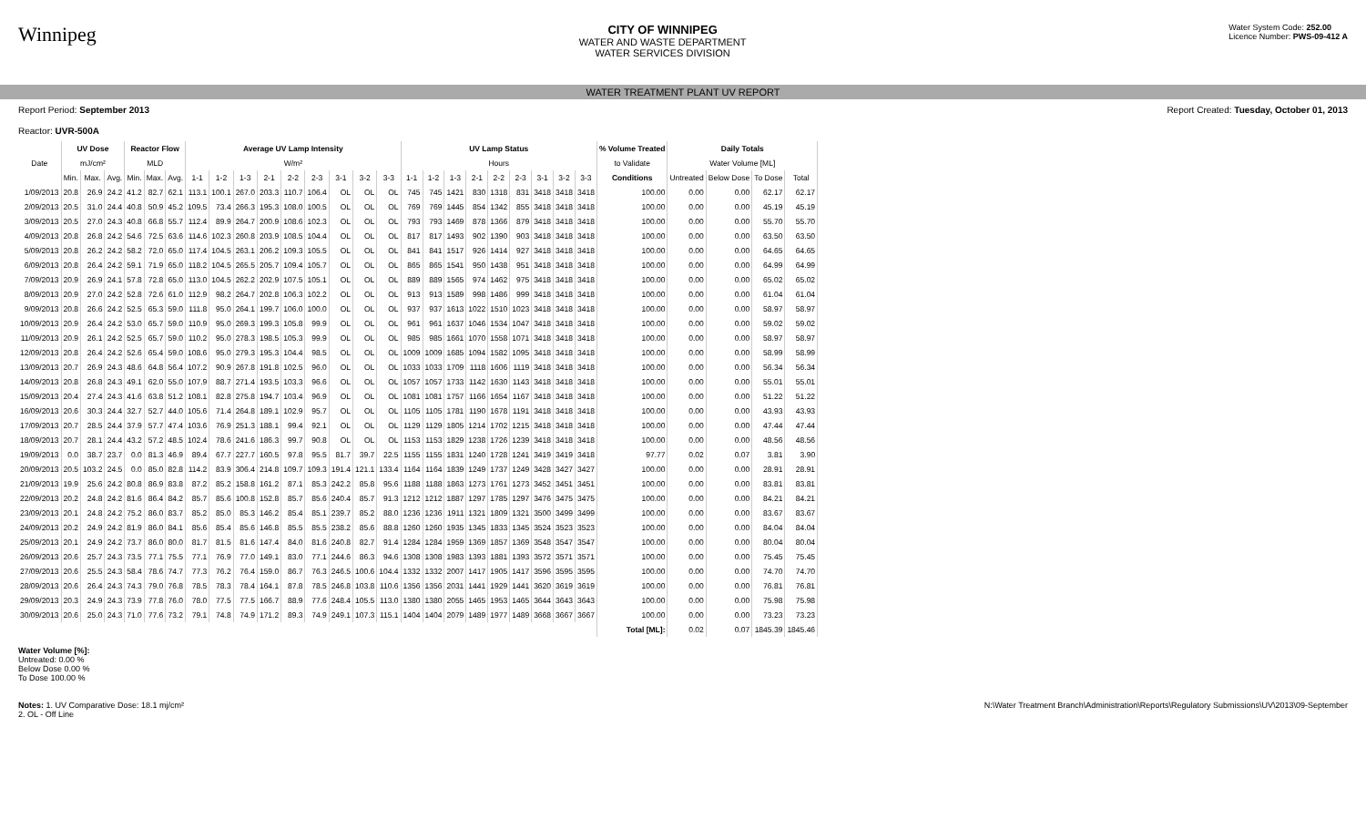Winnipeg
CITY OF WINNIPEG
WATER AND WASTE DEPARTMENT
WATER SERVICES DIVISION
Water System Code: 252.00
Licence Number: PWS-09-412 A
WATER TREATMENT PLANT UV REPORT
Report Period: September 2013 Report Created: Tuesday, October 01, 2013
Reactor: UVR-500A
| | UV Dose | | | Reactor Flow | | | Average UV Lamp Intensity | | | | | | | | | UV Lamp Status | | | | | | | | | % Volume Treated | Daily Totals | | | |
| --- | --- | --- | --- | --- | --- | --- | --- | --- | --- | --- | --- | --- | --- | --- | --- | --- | --- | --- | --- | --- | --- | --- | --- | --- | --- | --- | --- | --- | --- |
| Date | mJ/cm² | | | MLD | | | W/m² | | | | | | | | | Hours | | | | | | | | | to Validate | Water Volume [ML] | | | |
| | Min. | Max. | Avg. | Min. | Max. | Avg. | 1-1 | 1-2 | 1-3 | 2-1 | 2-2 | 2-3 | 3-1 | 3-2 | 3-3 | 1-1 | 1-2 | 1-3 | 2-1 | 2-2 | 2-3 | 3-1 | 3-2 | 3-3 | Conditions | Untreated | Below Dose | To Dose | Total |
| 1/09/2013 | 20.8 | 26.9 | 24.2 | 41.2 | 82.7 | 62.1 | 113.1 | 100.1 | 267.0 | 203.3 | 110.7 | 106.4 | OL | OL | OL | 745 | 745 | 1421 | 830 | 1318 | 831 | 3418 | 3418 | 3418 | 100.00 | 0.00 | 0.00 | 62.17 | 62.17 |
| 2/09/2013 | 20.5 | 31.0 | 24.4 | 40.8 | 50.9 | 45.2 | 109.5 | 73.4 | 266.3 | 195.3 | 108.0 | 100.5 | OL | OL | OL | 769 | 769 | 1445 | 854 | 1342 | 855 | 3418 | 3418 | 3418 | 100.00 | 0.00 | 0.00 | 45.19 | 45.19 |
| 3/09/2013 | 20.5 | 27.0 | 24.3 | 40.8 | 66.8 | 55.7 | 112.4 | 89.9 | 264.7 | 200.9 | 108.6 | 102.3 | OL | OL | OL | 793 | 793 | 1469 | 878 | 1366 | 879 | 3418 | 3418 | 3418 | 100.00 | 0.00 | 0.00 | 55.70 | 55.70 |
| 4/09/2013 | 20.8 | 26.8 | 24.2 | 54.6 | 72.5 | 63.6 | 114.6 | 102.3 | 260.8 | 203.9 | 108.5 | 104.4 | OL | OL | OL | 817 | 817 | 1493 | 902 | 1390 | 903 | 3418 | 3418 | 3418 | 100.00 | 0.00 | 0.00 | 63.50 | 63.50 |
| 5/09/2013 | 20.8 | 26.2 | 24.2 | 58.2 | 72.0 | 65.0 | 117.4 | 104.5 | 263.1 | 206.2 | 109.3 | 105.5 | OL | OL | OL | 841 | 841 | 1517 | 926 | 1414 | 927 | 3418 | 3418 | 3418 | 100.00 | 0.00 | 0.00 | 64.65 | 64.65 |
| 6/09/2013 | 20.8 | 26.4 | 24.2 | 59.1 | 71.9 | 65.0 | 118.2 | 104.5 | 265.5 | 205.7 | 109.4 | 105.7 | OL | OL | OL | 865 | 865 | 1541 | 950 | 1438 | 951 | 3418 | 3418 | 3418 | 100.00 | 0.00 | 0.00 | 64.99 | 64.99 |
| 7/09/2013 | 20.9 | 26.9 | 24.1 | 57.8 | 72.8 | 65.0 | 113.0 | 104.5 | 262.2 | 202.9 | 107.5 | 105.1 | OL | OL | OL | 889 | 889 | 1565 | 974 | 1462 | 975 | 3418 | 3418 | 3418 | 100.00 | 0.00 | 0.00 | 65.02 | 65.02 |
| 8/09/2013 | 20.9 | 27.0 | 24.2 | 52.8 | 72.6 | 61.0 | 112.9 | 98.2 | 264.7 | 202.8 | 106.3 | 102.2 | OL | OL | OL | 913 | 913 | 1589 | 998 | 1486 | 999 | 3418 | 3418 | 3418 | 100.00 | 0.00 | 0.00 | 61.04 | 61.04 |
| 9/09/2013 | 20.8 | 26.6 | 24.2 | 52.5 | 65.3 | 59.0 | 111.8 | 95.0 | 264.1 | 199.7 | 106.0 | 100.0 | OL | OL | OL | 937 | 937 | 1613 | 1022 | 1510 | 1023 | 3418 | 3418 | 3418 | 100.00 | 0.00 | 0.00 | 58.97 | 58.97 |
| 10/09/2013 | 20.9 | 26.4 | 24.2 | 53.0 | 65.7 | 59.0 | 110.9 | 95.0 | 269.3 | 199.3 | 105.8 | 99.9 | OL | OL | OL | 961 | 961 | 1637 | 1046 | 1534 | 1047 | 3418 | 3418 | 3418 | 100.00 | 0.00 | 0.00 | 59.02 | 59.02 |
| 11/09/2013 | 20.9 | 26.1 | 24.2 | 52.5 | 65.7 | 59.0 | 110.2 | 95.0 | 278.3 | 198.5 | 105.3 | 99.9 | OL | OL | OL | 985 | 985 | 1661 | 1070 | 1558 | 1071 | 3418 | 3418 | 3418 | 100.00 | 0.00 | 0.00 | 58.97 | 58.97 |
| 12/09/2013 | 20.8 | 26.4 | 24.2 | 52.6 | 65.4 | 59.0 | 108.6 | 95.0 | 279.3 | 195.3 | 104.4 | 98.5 | OL | OL | OL | 1009 | 1009 | 1685 | 1094 | 1582 | 1095 | 3418 | 3418 | 3418 | 100.00 | 0.00 | 0.00 | 58.99 | 58.99 |
| 13/09/2013 | 20.7 | 26.9 | 24.3 | 48.6 | 64.8 | 56.4 | 107.2 | 90.9 | 267.8 | 191.8 | 102.5 | 96.0 | OL | OL | OL | 1033 | 1033 | 1709 | 1118 | 1606 | 1119 | 3418 | 3418 | 3418 | 100.00 | 0.00 | 0.00 | 56.34 | 56.34 |
| 14/09/2013 | 20.8 | 26.8 | 24.3 | 49.1 | 62.0 | 55.0 | 107.9 | 88.7 | 271.4 | 193.5 | 103.3 | 96.6 | OL | OL | OL | 1057 | 1057 | 1733 | 1142 | 1630 | 1143 | 3418 | 3418 | 3418 | 100.00 | 0.00 | 0.00 | 55.01 | 55.01 |
| 15/09/2013 | 20.4 | 27.4 | 24.3 | 41.6 | 63.8 | 51.2 | 108.1 | 82.8 | 275.8 | 194.7 | 103.4 | 96.9 | OL | OL | OL | 1081 | 1081 | 1757 | 1166 | 1654 | 1167 | 3418 | 3418 | 3418 | 100.00 | 0.00 | 0.00 | 51.22 | 51.22 |
| 16/09/2013 | 20.6 | 30.3 | 24.4 | 32.7 | 52.7 | 44.0 | 105.6 | 71.4 | 264.8 | 189.1 | 102.9 | 95.7 | OL | OL | OL | 1105 | 1105 | 1781 | 1190 | 1678 | 1191 | 3418 | 3418 | 3418 | 100.00 | 0.00 | 0.00 | 43.93 | 43.93 |
| 17/09/2013 | 20.7 | 28.5 | 24.4 | 37.9 | 57.7 | 47.4 | 103.6 | 76.9 | 251.3 | 188.1 | 99.4 | 92.1 | OL | OL | OL | 1129 | 1129 | 1805 | 1214 | 1702 | 1215 | 3418 | 3418 | 3418 | 100.00 | 0.00 | 0.00 | 47.44 | 47.44 |
| 18/09/2013 | 20.7 | 28.1 | 24.4 | 43.2 | 57.2 | 48.5 | 102.4 | 78.6 | 241.6 | 186.3 | 99.7 | 90.8 | OL | OL | OL | 1153 | 1153 | 1829 | 1238 | 1726 | 1239 | 3418 | 3418 | 3418 | 100.00 | 0.00 | 0.00 | 48.56 | 48.56 |
| 19/09/2013 | 0.0 | 38.7 | 23.7 | 0.0 | 81.3 | 46.9 | 89.4 | 67.7 | 227.7 | 160.5 | 97.8 | 95.5 | 81.7 | 39.7 | 22.5 | 1155 | 1155 | 1831 | 1240 | 1728 | 1241 | 3419 | 3419 | 3418 | 97.77 | 0.02 | 0.07 | 3.81 | 3.90 |
| 20/09/2013 | 20.5 | 103.2 | 24.5 | 0.0 | 85.0 | 82.8 | 114.2 | 83.9 | 306.4 | 214.8 | 109.7 | 109.3 | 191.4 | 121.1 | 133.4 | 1164 | 1164 | 1839 | 1249 | 1737 | 1249 | 3428 | 3427 | 3427 | 100.00 | 0.00 | 0.00 | 28.91 | 28.91 |
| 21/09/2013 | 19.9 | 25.6 | 24.2 | 80.8 | 86.9 | 83.8 | 87.2 | 85.2 | 158.8 | 161.2 | 87.1 | 85.3 | 242.2 | 85.8 | 95.6 | 1188 | 1188 | 1863 | 1273 | 1761 | 1273 | 3452 | 3451 | 3451 | 100.00 | 0.00 | 0.00 | 83.81 | 83.81 |
| 22/09/2013 | 20.2 | 24.8 | 24.2 | 81.6 | 86.4 | 84.2 | 85.7 | 85.6 | 100.8 | 152.8 | 85.7 | 85.6 | 240.4 | 85.7 | 91.3 | 1212 | 1212 | 1887 | 1297 | 1785 | 1297 | 3476 | 3475 | 3475 | 100.00 | 0.00 | 0.00 | 84.21 | 84.21 |
| 23/09/2013 | 20.1 | 24.8 | 24.2 | 75.2 | 86.0 | 83.7 | 85.2 | 85.0 | 85.3 | 146.2 | 85.4 | 85.1 | 239.7 | 85.2 | 88.0 | 1236 | 1236 | 1911 | 1321 | 1809 | 1321 | 3500 | 3499 | 3499 | 100.00 | 0.00 | 0.00 | 83.67 | 83.67 |
| 24/09/2013 | 20.2 | 24.9 | 24.2 | 81.9 | 86.0 | 84.1 | 85.6 | 85.4 | 85.6 | 146.8 | 85.5 | 85.5 | 238.2 | 85.6 | 88.8 | 1260 | 1260 | 1935 | 1345 | 1833 | 1345 | 3524 | 3523 | 3523 | 100.00 | 0.00 | 0.00 | 84.04 | 84.04 |
| 25/09/2013 | 20.1 | 24.9 | 24.2 | 73.7 | 86.0 | 80.0 | 81.7 | 81.5 | 81.6 | 147.4 | 84.0 | 81.6 | 240.8 | 82.7 | 91.4 | 1284 | 1284 | 1959 | 1369 | 1857 | 1369 | 3548 | 3547 | 3547 | 100.00 | 0.00 | 0.00 | 80.04 | 80.04 |
| 26/09/2013 | 20.6 | 25.7 | 24.3 | 73.5 | 77.1 | 75.5 | 77.1 | 76.9 | 77.0 | 149.1 | 83.0 | 77.1 | 244.6 | 86.3 | 94.6 | 1308 | 1308 | 1983 | 1393 | 1881 | 1393 | 3572 | 3571 | 3571 | 100.00 | 0.00 | 0.00 | 75.45 | 75.45 |
| 27/09/2013 | 20.6 | 25.5 | 24.3 | 58.4 | 78.6 | 74.7 | 77.3 | 76.2 | 76.4 | 159.0 | 86.7 | 76.3 | 246.5 | 100.6 | 104.4 | 1332 | 1332 | 2007 | 1417 | 1905 | 1417 | 3596 | 3595 | 3595 | 100.00 | 0.00 | 0.00 | 74.70 | 74.70 |
| 28/09/2013 | 20.6 | 26.4 | 24.3 | 74.3 | 79.0 | 76.8 | 78.5 | 78.3 | 78.4 | 164.1 | 87.8 | 78.5 | 246.8 | 103.8 | 110.6 | 1356 | 1356 | 2031 | 1441 | 1929 | 1441 | 3620 | 3619 | 3619 | 100.00 | 0.00 | 0.00 | 76.81 | 76.81 |
| 29/09/2013 | 20.3 | 24.9 | 24.3 | 73.9 | 77.8 | 76.0 | 78.0 | 77.5 | 77.5 | 166.7 | 88.9 | 77.6 | 248.4 | 105.5 | 113.0 | 1380 | 1380 | 2055 | 1465 | 1953 | 1465 | 3644 | 3643 | 3643 | 100.00 | 0.00 | 0.00 | 75.98 | 75.98 |
| 30/09/2013 | 20.6 | 25.0 | 24.3 | 71.0 | 77.6 | 73.2 | 79.1 | 74.8 | 74.9 | 171.2 | 89.3 | 74.9 | 249.1 | 107.3 | 115.1 | 1404 | 1404 | 2079 | 1489 | 1977 | 1489 | 3668 | 3667 | 3667 | 100.00 | 0.00 | 0.00 | 73.23 | 73.23 |
| | | | | | | | | | | | | | | | | | | | | | | | | | Total [ML]: | 0.02 | 0.07 | 1845.39 | 1845.46 |
Water Volume [%]:
Untreated: 0.00 %
Below Dose 0.00 %
To Dose 100.00 %
Notes: 1. UV Comparative Dose: 18.1 mj/cm²
2. OL - Off Line N:\Water Treatment Branch\Administration\Reports\Regulatory Submissions\UV\2013\09-September